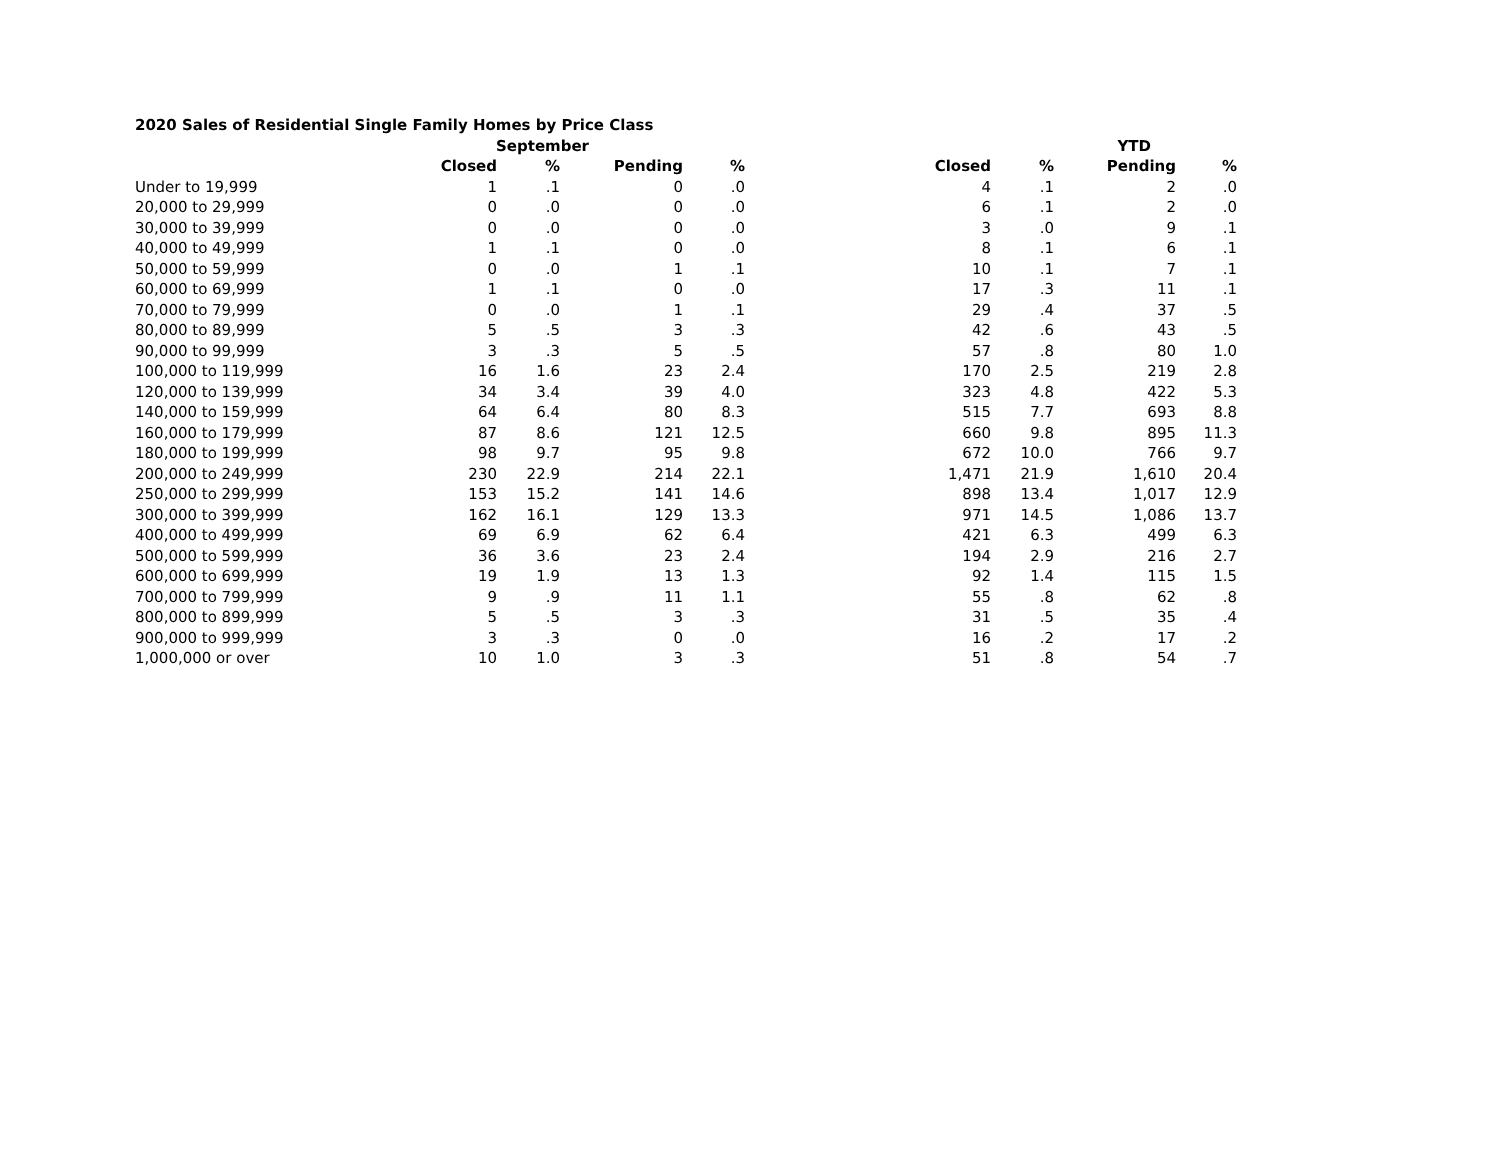| 2020 Sales of Residential Single Family Homes by Price Class | | | | | | | | |
| --- | --- | --- | --- | --- | --- | --- | --- | --- |
| | September | | | | | YTD | | |
| | Closed | % | Pending | % | Closed | % | Pending | % |
| Under to 19,999 | 1 | .1 | 0 | .0 | 4 | .1 | 2 | .0 |
| 20,000 to 29,999 | 0 | .0 | 0 | .0 | 6 | .1 | 2 | .0 |
| 30,000 to 39,999 | 0 | .0 | 0 | .0 | 3 | .0 | 9 | .1 |
| 40,000 to 49,999 | 1 | .1 | 0 | .0 | 8 | .1 | 6 | .1 |
| 50,000 to 59,999 | 0 | .0 | 1 | .1 | 10 | .1 | 7 | .1 |
| 60,000 to 69,999 | 1 | .1 | 0 | .0 | 17 | .3 | 11 | .1 |
| 70,000 to 79,999 | 0 | .0 | 1 | .1 | 29 | .4 | 37 | .5 |
| 80,000 to 89,999 | 5 | .5 | 3 | .3 | 42 | .6 | 43 | .5 |
| 90,000 to 99,999 | 3 | .3 | 5 | .5 | 57 | .8 | 80 | 1.0 |
| 100,000 to 119,999 | 16 | 1.6 | 23 | 2.4 | 170 | 2.5 | 219 | 2.8 |
| 120,000 to 139,999 | 34 | 3.4 | 39 | 4.0 | 323 | 4.8 | 422 | 5.3 |
| 140,000 to 159,999 | 64 | 6.4 | 80 | 8.3 | 515 | 7.7 | 693 | 8.8 |
| 160,000 to 179,999 | 87 | 8.6 | 121 | 12.5 | 660 | 9.8 | 895 | 11.3 |
| 180,000 to 199,999 | 98 | 9.7 | 95 | 9.8 | 672 | 10.0 | 766 | 9.7 |
| 200,000 to 249,999 | 230 | 22.9 | 214 | 22.1 | 1,471 | 21.9 | 1,610 | 20.4 |
| 250,000 to 299,999 | 153 | 15.2 | 141 | 14.6 | 898 | 13.4 | 1,017 | 12.9 |
| 300,000 to 399,999 | 162 | 16.1 | 129 | 13.3 | 971 | 14.5 | 1,086 | 13.7 |
| 400,000 to 499,999 | 69 | 6.9 | 62 | 6.4 | 421 | 6.3 | 499 | 6.3 |
| 500,000 to 599,999 | 36 | 3.6 | 23 | 2.4 | 194 | 2.9 | 216 | 2.7 |
| 600,000 to 699,999 | 19 | 1.9 | 13 | 1.3 | 92 | 1.4 | 115 | 1.5 |
| 700,000 to 799,999 | 9 | .9 | 11 | 1.1 | 55 | .8 | 62 | .8 |
| 800,000 to 899,999 | 5 | .5 | 3 | .3 | 31 | .5 | 35 | .4 |
| 900,000 to 999,999 | 3 | .3 | 0 | .0 | 16 | .2 | 17 | .2 |
| 1,000,000 or over | 10 | 1.0 | 3 | .3 | 51 | .8 | 54 | .7 |